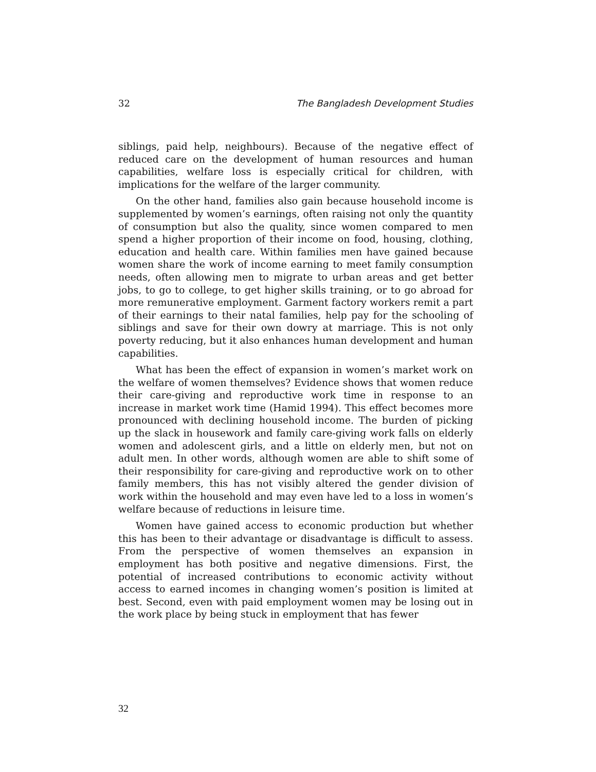32 The Bangladesh Development Studies
siblings, paid help, neighbours). Because of the negative effect of reduced care on the development of human resources and human capabilities, welfare loss is especially critical for children, with implications for the welfare of the larger community.
On the other hand, families also gain because household income is supplemented by women’s earnings, often raising not only the quantity of consumption but also the quality, since women compared to men spend a higher proportion of their income on food, housing, clothing, education and health care. Within families men have gained because women share the work of income earning to meet family consumption needs, often allowing men to migrate to urban areas and get better jobs, to go to college, to get higher skills training, or to go abroad for more remunerative employment. Garment factory workers remit a part of their earnings to their natal families, help pay for the schooling of siblings and save for their own dowry at marriage. This is not only poverty reducing, but it also enhances human development and human capabilities.
What has been the effect of expansion in women’s market work on the welfare of women themselves? Evidence shows that women reduce their care-giving and reproductive work time in response to an increase in market work time (Hamid 1994). This effect becomes more pronounced with declining household income. The burden of picking up the slack in housework and family care-giving work falls on elderly women and adolescent girls, and a little on elderly men, but not on adult men. In other words, although women are able to shift some of their responsibility for care-giving and reproductive work on to other family members, this has not visibly altered the gender division of work within the household and may even have led to a loss in women’s welfare because of reductions in leisure time.
Women have gained access to economic production but whether this has been to their advantage or disadvantage is difficult to assess. From the perspective of women themselves an expansion in employment has both positive and negative dimensions. First, the potential of increased contributions to economic activity without access to earned incomes in changing women’s position is limited at best. Second, even with paid employment women may be losing out in the work place by being stuck in employment that has fewer
32